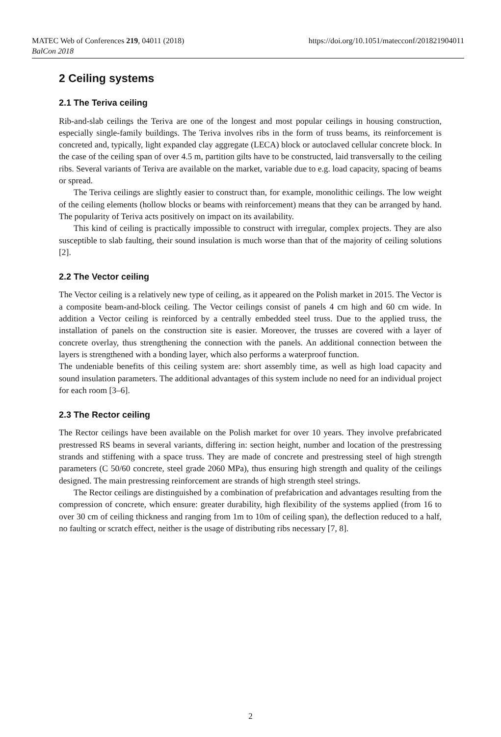MATEC Web of Conferences 219, 04011 (2018)
BalCon 2018
https://doi.org/10.1051/matecconf/201821904011
2 Ceiling systems
2.1 The Teriva ceiling
Rib-and-slab ceilings the Teriva are one of the longest and most popular ceilings in housing construction, especially single-family buildings. The Teriva involves ribs in the form of truss beams, its reinforcement is concreted and, typically, light expanded clay aggregate (LECA) block or autoclaved cellular concrete block. In the case of the ceiling span of over 4.5 m, partition gilts have to be constructed, laid transversally to the ceiling ribs. Several variants of Teriva are available on the market, variable due to e.g. load capacity, spacing of beams or spread.
The Teriva ceilings are slightly easier to construct than, for example, monolithic ceilings. The low weight of the ceiling elements (hollow blocks or beams with reinforcement) means that they can be arranged by hand. The popularity of Teriva acts positively on impact on its availability.
This kind of ceiling is practically impossible to construct with irregular, complex projects. They are also susceptible to slab faulting, their sound insulation is much worse than that of the majority of ceiling solutions [2].
2.2 The Vector ceiling
The Vector ceiling is a relatively new type of ceiling, as it appeared on the Polish market in 2015. The Vector is a composite beam-and-block ceiling. The Vector ceilings consist of panels 4 cm high and 60 cm wide. In addition a Vector ceiling is reinforced by a centrally embedded steel truss. Due to the applied truss, the installation of panels on the construction site is easier. Moreover, the trusses are covered with a layer of concrete overlay, thus strengthening the connection with the panels. An additional connection between the layers is strengthened with a bonding layer, which also performs a waterproof function.
The undeniable benefits of this ceiling system are: short assembly time, as well as high load capacity and sound insulation parameters. The additional advantages of this system include no need for an individual project for each room [3–6].
2.3 The Rector ceiling
The Rector ceilings have been available on the Polish market for over 10 years. They involve prefabricated prestressed RS beams in several variants, differing in: section height, number and location of the prestressing strands and stiffening with a space truss. They are made of concrete and prestressing steel of high strength parameters (C 50/60 concrete, steel grade 2060 MPa), thus ensuring high strength and quality of the ceilings designed. The main prestressing reinforcement are strands of high strength steel strings.
The Rector ceilings are distinguished by a combination of prefabrication and advantages resulting from the compression of concrete, which ensure: greater durability, high flexibility of the systems applied (from 16 to over 30 cm of ceiling thickness and ranging from 1m to 10m of ceiling span), the deflection reduced to a half, no faulting or scratch effect, neither is the usage of distributing ribs necessary [7, 8].
2